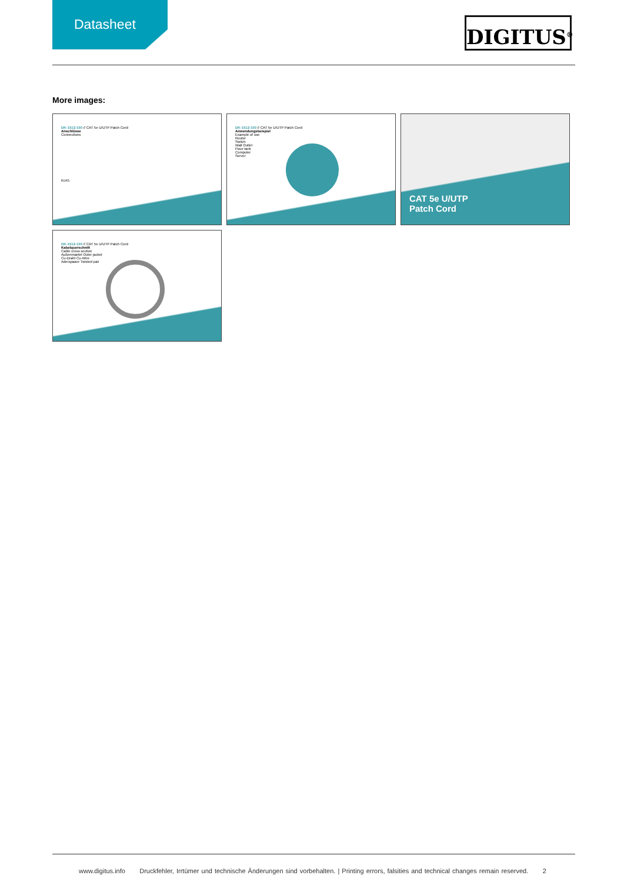Datasheet
DIGITUS<sup>®</sup>
More images:
DK-1512-150 // CAT 5e U/UTP Patch Cord
Anschlüsse
Connections
RJ45
DK-1512-150 // CAT 5e U/UTP Patch Cord
Anwendungsbeispiel
Example of use
Router
Switch
Wall Outlet
Floor tank
Computer
Server
CAT 5e U/UTP
Patch Cord
DK-1512-150 // CAT 5e U/UTP Patch Cord
Kabelquerschnitt
Cable cross section
Außenmantel Outer jacket
Cu-Draht Cu-Wire
Aderspaare Twisted pair
www.digitus.info Druckfehler, Irrtümer und technische Änderungen sind vorbehalten. | Printing errors, falsities and technical changes remain reserved. 2